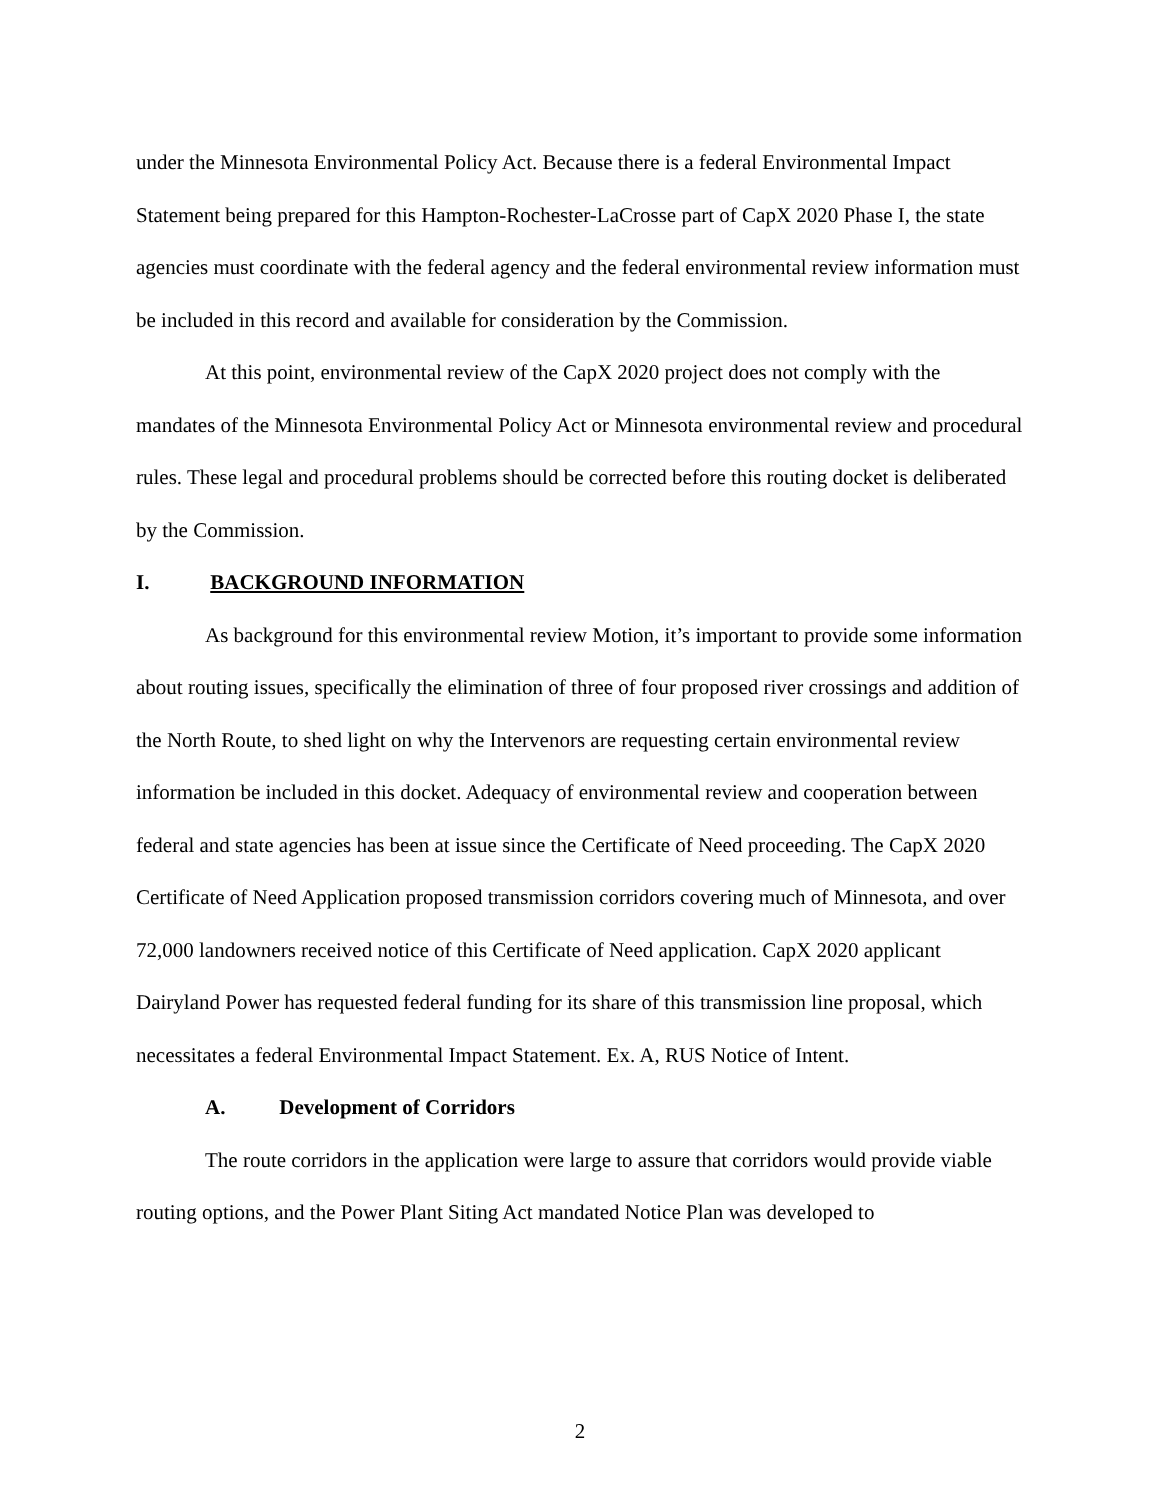under the Minnesota Environmental Policy Act. Because there is a federal Environmental Impact Statement being prepared for this Hampton-Rochester-LaCrosse part of CapX 2020 Phase I, the state agencies must coordinate with the federal agency and the federal environmental review information must be included in this record and available for consideration by the Commission.
At this point, environmental review of the CapX 2020 project does not comply with the mandates of the Minnesota Environmental Policy Act or Minnesota environmental review and procedural rules. These legal and procedural problems should be corrected before this routing docket is deliberated by the Commission.
I. BACKGROUND INFORMATION
As background for this environmental review Motion, it’s important to provide some information about routing issues, specifically the elimination of three of four proposed river crossings and addition of the North Route, to shed light on why the Intervenors are requesting certain environmental review information be included in this docket. Adequacy of environmental review and cooperation between federal and state agencies has been at issue since the Certificate of Need proceeding. The CapX 2020 Certificate of Need Application proposed transmission corridors covering much of Minnesota, and over 72,000 landowners received notice of this Certificate of Need application. CapX 2020 applicant Dairyland Power has requested federal funding for its share of this transmission line proposal, which necessitates a federal Environmental Impact Statement. Ex. A, RUS Notice of Intent.
A. Development of Corridors
The route corridors in the application were large to assure that corridors would provide viable routing options, and the Power Plant Siting Act mandated Notice Plan was developed to
2